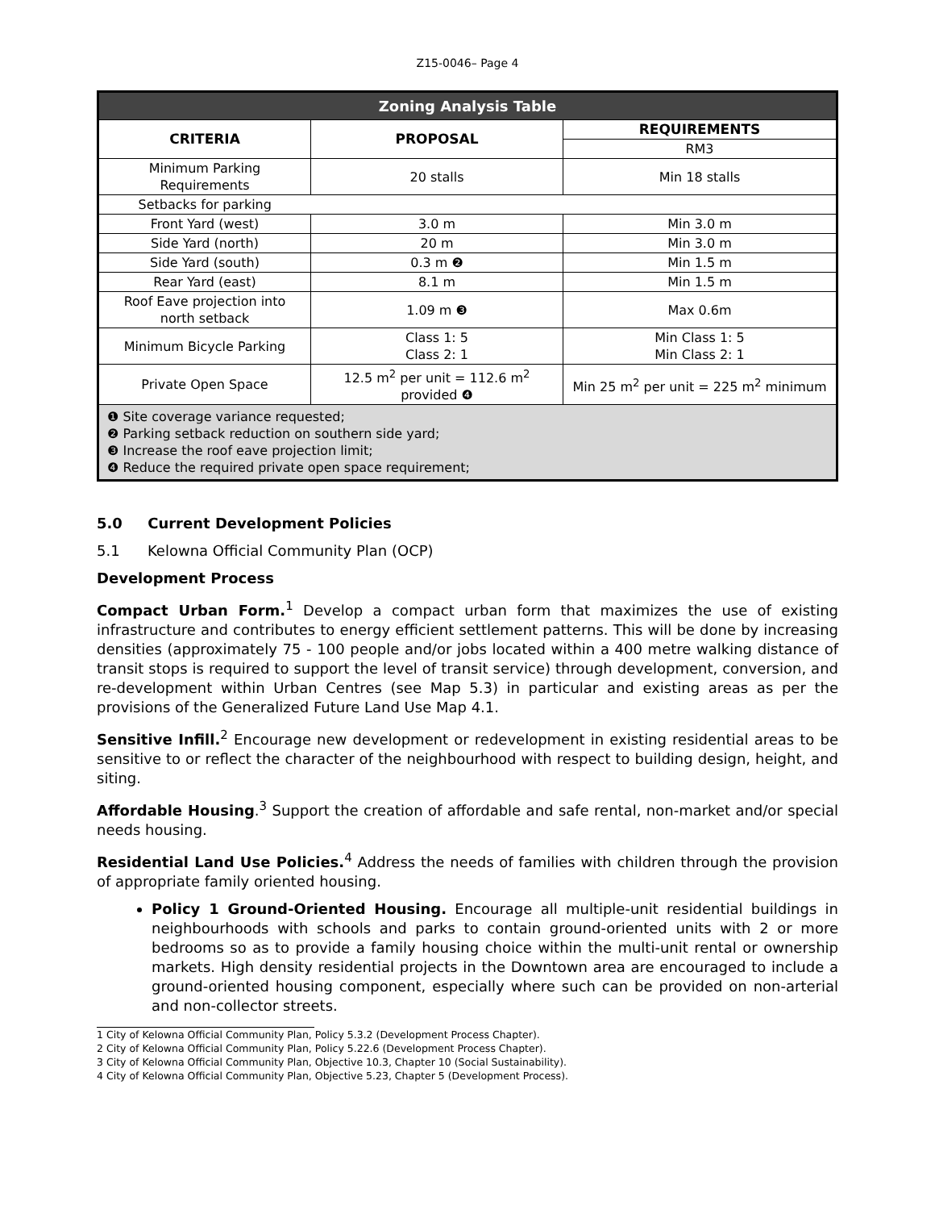Z15-0046– Page 4
| Zoning Analysis Table | | |
| --- | --- | --- |
| CRITERIA | PROPOSAL | REQUIREMENTS |
| | | RM3 |
| Minimum Parking Requirements | 20 stalls | Min 18 stalls |
| Setbacks for parking | | |
| Front Yard (west) | 3.0 m | Min 3.0 m |
| Side Yard (north) | 20 m | Min 3.0 m |
| Side Yard (south) | 0.3 m ❷ | Min 1.5 m |
| Rear Yard (east) | 8.1 m | Min 1.5 m |
| Roof Eave projection into north setback | 1.09 m ❸ | Max 0.6m |
| Minimum Bicycle Parking | Class 1: 5 Class 2: 1 | Min Class 1: 5 Min Class 2: 1 |
| Private Open Space | 12.5 m<sup>2</sup> per unit = 112.6 m<sup>2</sup> provided ❹ | Min 25 m<sup>2</sup> per unit = 225 m<sup>2</sup> minimum |
| ❶ Site coverage variance requested; ❷ Parking setback reduction on southern side yard; ❸ Increase the roof eave projection limit; ❹ Reduce the required private open space requirement; | | |
5.0 Current Development Policies
5.1 Kelowna Official Community Plan (OCP)
Development Process
Compact Urban Form.<sup>1</sup> Develop a compact urban form that maximizes the use of existing infrastructure and contributes to energy efficient settlement patterns. This will be done by increasing densities (approximately 75 - 100 people and/or jobs located within a 400 metre walking distance of transit stops is required to support the level of transit service) through development, conversion, and re-development within Urban Centres (see Map 5.3) in particular and existing areas as per the provisions of the Generalized Future Land Use Map 4.1.
Sensitive Infill.<sup>2</sup> Encourage new development or redevelopment in existing residential areas to be sensitive to or reflect the character of the neighbourhood with respect to building design, height, and siting.
Affordable Housing.<sup>3</sup> Support the creation of affordable and safe rental, non-market and/or special needs housing.
Residential Land Use Policies.<sup>4</sup> Address the needs of families with children through the provision of appropriate family oriented housing.
Policy 1 Ground-Oriented Housing. Encourage all multiple-unit residential buildings in neighbourhoods with schools and parks to contain ground-oriented units with 2 or more bedrooms so as to provide a family housing choice within the multi-unit rental or ownership markets. High density residential projects in the Downtown area are encouraged to include a ground-oriented housing component, especially where such can be provided on non-arterial and non-collector streets.
1 City of Kelowna Official Community Plan, Policy 5.3.2 (Development Process Chapter).
2 City of Kelowna Official Community Plan, Policy 5.22.6 (Development Process Chapter).
3 City of Kelowna Official Community Plan, Objective 10.3, Chapter 10 (Social Sustainability).
4 City of Kelowna Official Community Plan, Objective 5.23, Chapter 5 (Development Process).